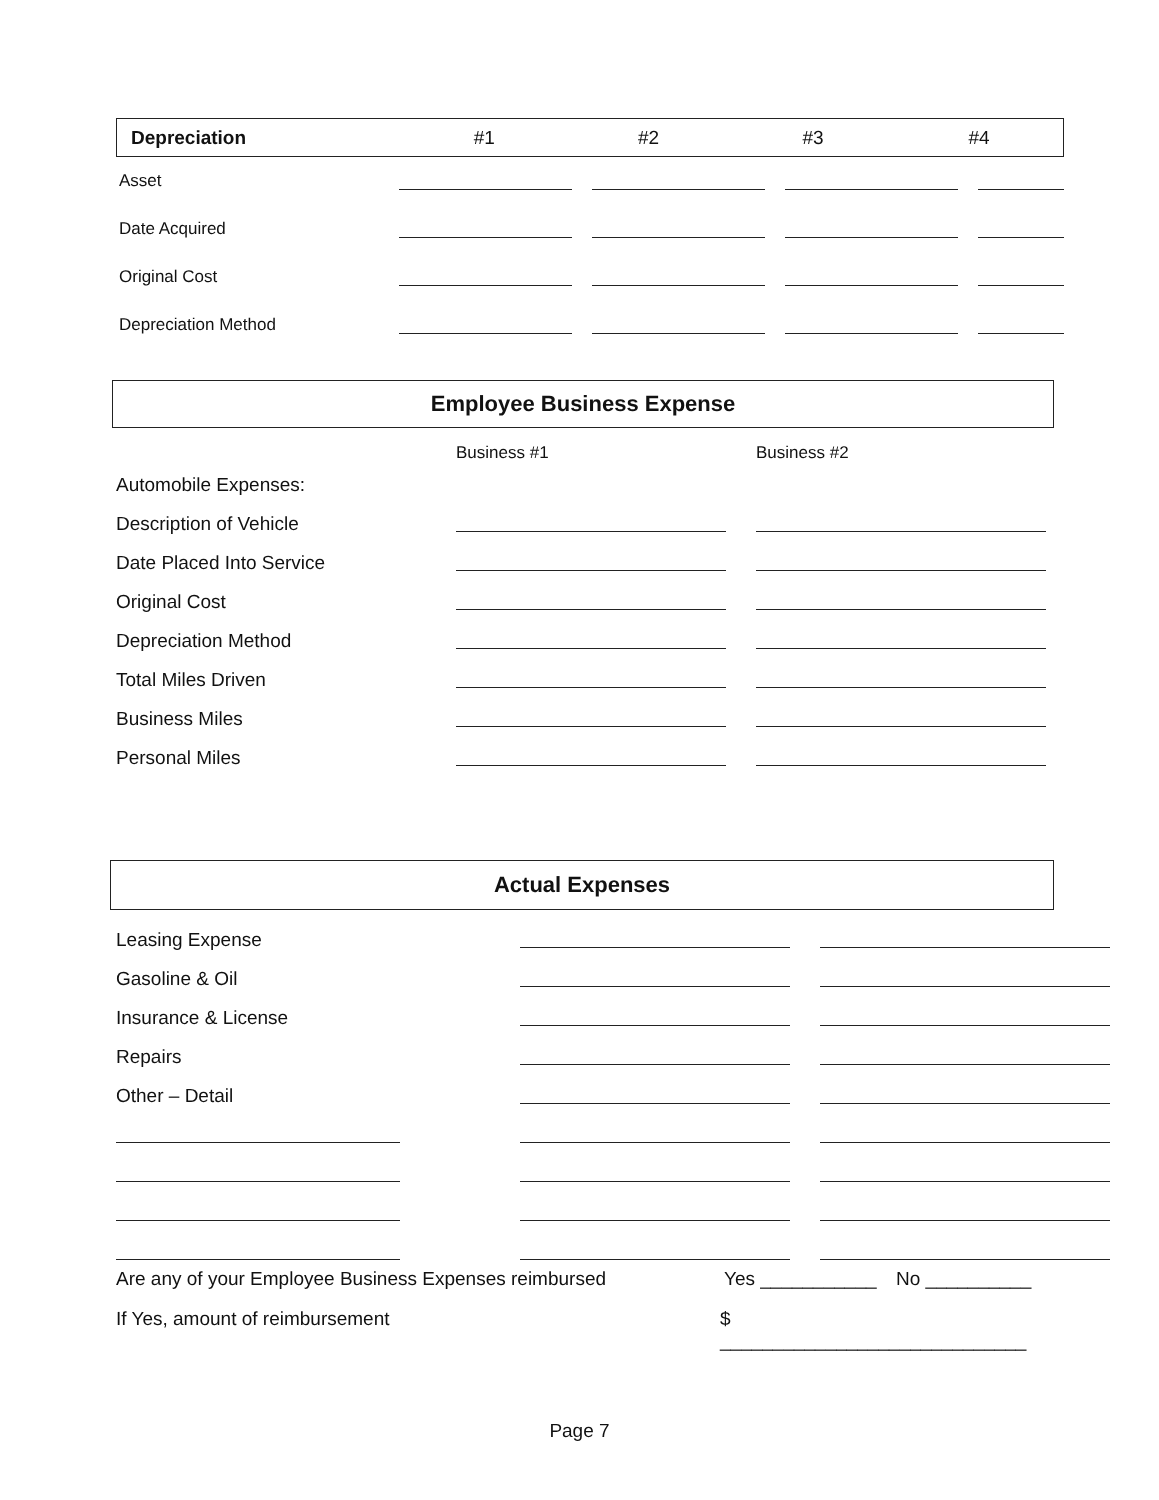| Depreciation | #1 | #2 | #3 | #4 |
| Asset | | | | |
| Date Acquired | | | | |
| Original Cost | | | | |
| Depreciation Method | | | | |
Employee Business Expense
| | Business #1 | Business #2 |
| Automobile Expenses: | | |
| Description of Vehicle | | |
| Date Placed Into Service | | |
| Original Cost | | |
| Depreciation Method | | |
| Total Miles Driven | | |
| Business Miles | | |
| Personal Miles | | |
Actual Expenses
| Leasing Expense | | |
| Gasoline & Oil | | |
| Insurance & License | | |
| Repairs | | |
| Other – Detail | | |
Are any of your Employee Business Expenses reimbursed Yes ___________ No __________
If Yes, amount of reimbursement $ _____________________________
Page 7